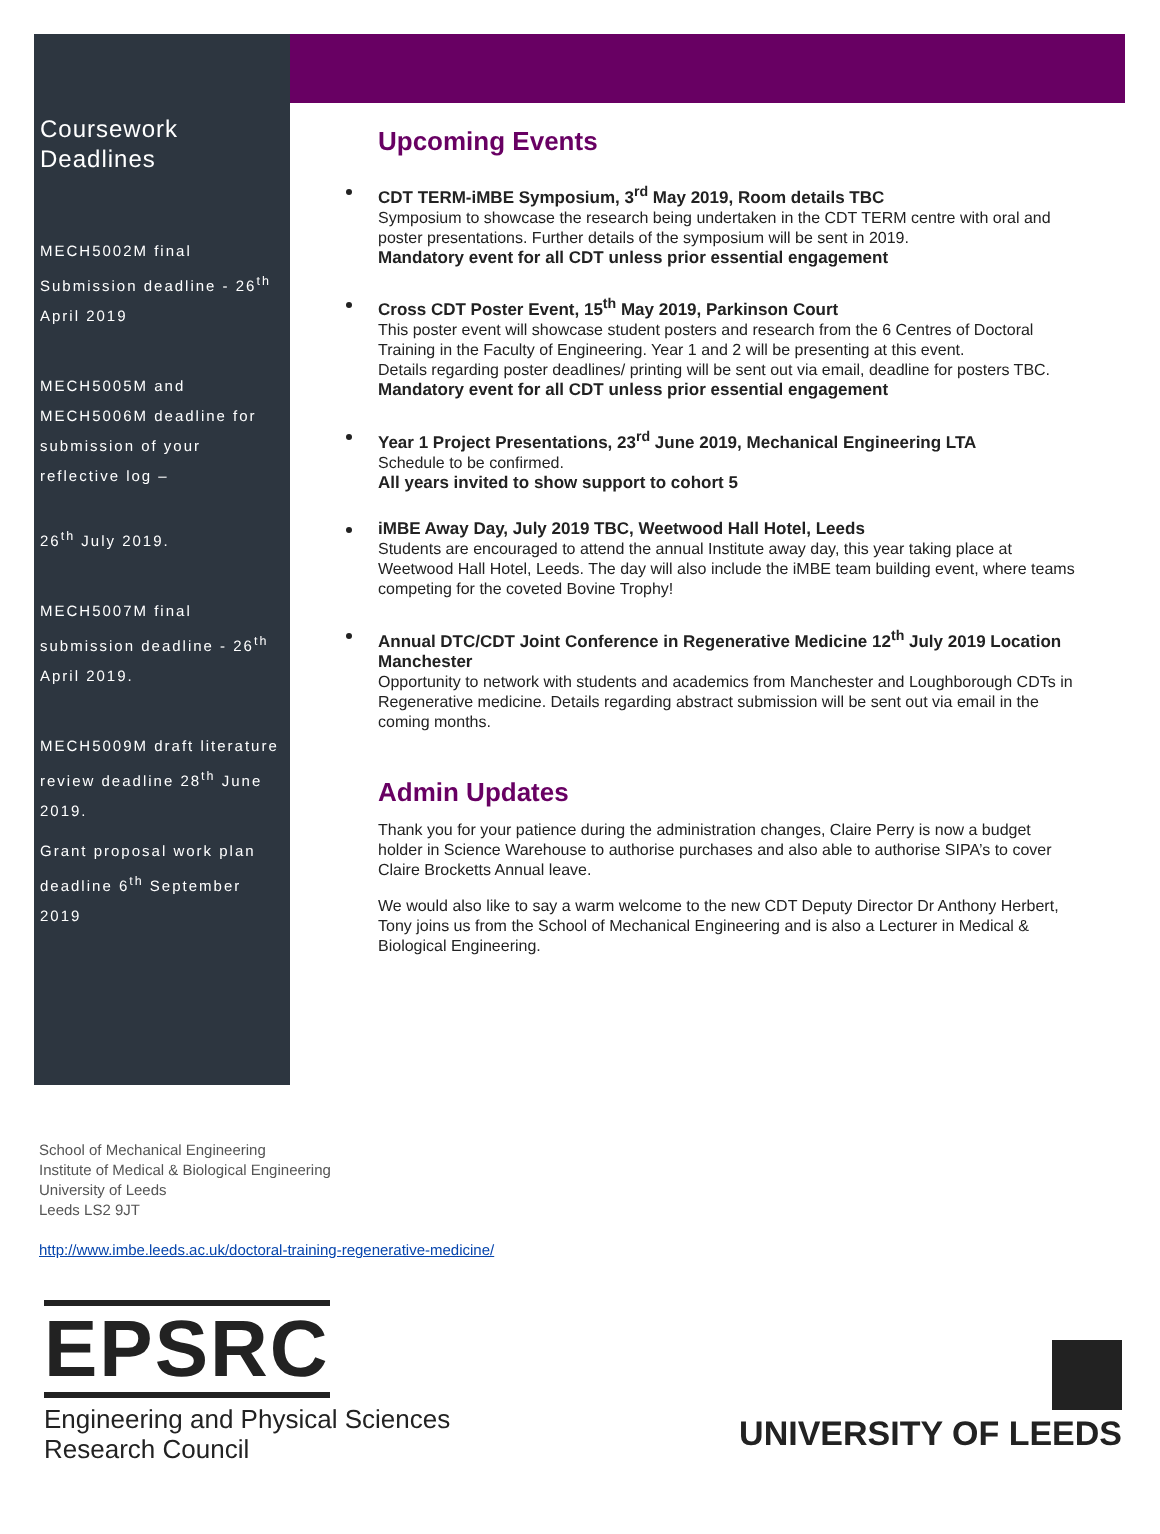Coursework Deadlines
MECH5002M final Submission deadline - 26<sup>th</sup> April 2019
MECH5005M and MECH5006M deadline for submission of your reflective log –
26<sup>th</sup> July 2019.
MECH5007M final submission deadline - 26<sup>th</sup> April 2019.
MECH5009M draft literature review deadline 28<sup>th</sup> June 2019.
Grant proposal work plan deadline 6<sup>th</sup> September 2019
Upcoming Events
CDT TERM-iMBE Symposium, 3<sup>rd</sup> May 2019, Room details TBC
Symposium to showcase the research being undertaken in the CDT TERM centre with oral and poster presentations. Further details of the symposium will be sent in 2019.
Mandatory event for all CDT unless prior essential engagement
Cross CDT Poster Event, 15<sup>th</sup> May 2019, Parkinson Court
This poster event will showcase student posters and research from the 6 Centres of Doctoral Training in the Faculty of Engineering. Year 1 and 2 will be presenting at this event.
Details regarding poster deadlines/ printing will be sent out via email, deadline for posters TBC.
Mandatory event for all CDT unless prior essential engagement
Year 1 Project Presentations, 23<sup>rd</sup> June 2019, Mechanical Engineering LTA
Schedule to be confirmed.
All years invited to show support to cohort 5
iMBE Away Day, July 2019 TBC, Weetwood Hall Hotel, Leeds
Students are encouraged to attend the annual Institute away day, this year taking place at Weetwood Hall Hotel, Leeds. The day will also include the iMBE team building event, where teams competing for the coveted Bovine Trophy!
Annual DTC/CDT Joint Conference in Regenerative Medicine 12<sup>th</sup> July 2019 Location Manchester
Opportunity to network with students and academics from Manchester and Loughborough CDTs in Regenerative medicine. Details regarding abstract submission will be sent out via email in the coming months.
Admin Updates
Thank you for your patience during the administration changes, Claire Perry is now a budget holder in Science Warehouse to authorise purchases and also able to authorise SIPA’s to cover Claire Brocketts Annual leave.
We would also like to say a warm welcome to the new CDT Deputy Director Dr Anthony Herbert, Tony joins us from the School of Mechanical Engineering and is also a Lecturer in Medical & Biological Engineering.
School of Mechanical Engineering
Institute of Medical & Biological Engineering
University of Leeds
Leeds LS2 9JT
http://www.imbe.leeds.ac.uk/doctoral-training-regenerative-medicine/
EPSRC
Engineering and Physical Sciences
Research Council
UNIVERSITY OF LEEDS